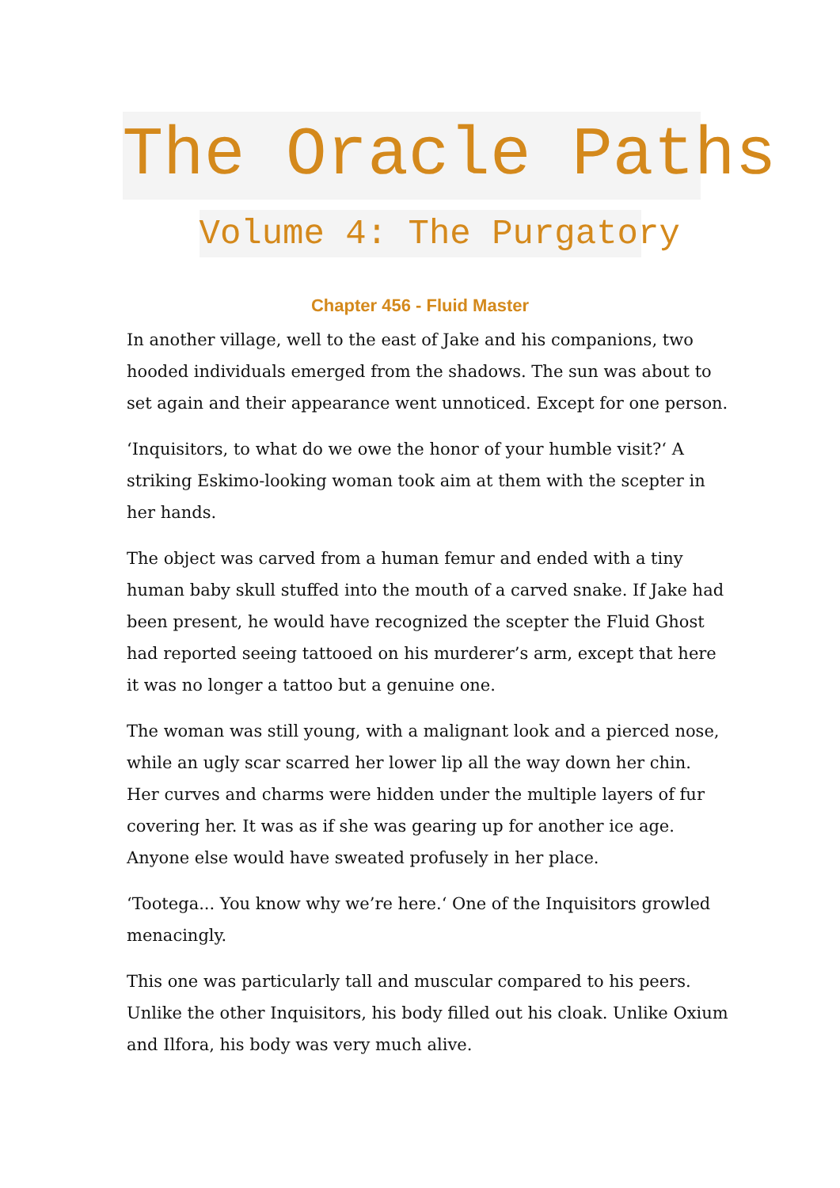The Oracle Paths
Volume 4: The Purgatory
Chapter 456 - Fluid Master
In another village, well to the east of Jake and his companions, two hooded individuals emerged from the shadows. The sun was about to set again and their appearance went unnoticed. Except for one person.
‘Inquisitors, to what do we owe the honor of your humble visit?‘ A striking Eskimo-looking woman took aim at them with the scepter in her hands.
The object was carved from a human femur and ended with a tiny human baby skull stuffed into the mouth of a carved snake. If Jake had been present, he would have recognized the scepter the Fluid Ghost had reported seeing tattooed on his murderer’s arm, except that here it was no longer a tattoo but a genuine one.
The woman was still young, with a malignant look and a pierced nose, while an ugly scar scarred her lower lip all the way down her chin. Her curves and charms were hidden under the multiple layers of fur covering her. It was as if she was gearing up for another ice age. Anyone else would have sweated profusely in her place.
‘Tootega... You know why we’re here.‘ One of the Inquisitors growled menacingly.
This one was particularly tall and muscular compared to his peers. Unlike the other Inquisitors, his body filled out his cloak. Unlike Oxium and Ilfora, his body was very much alive.